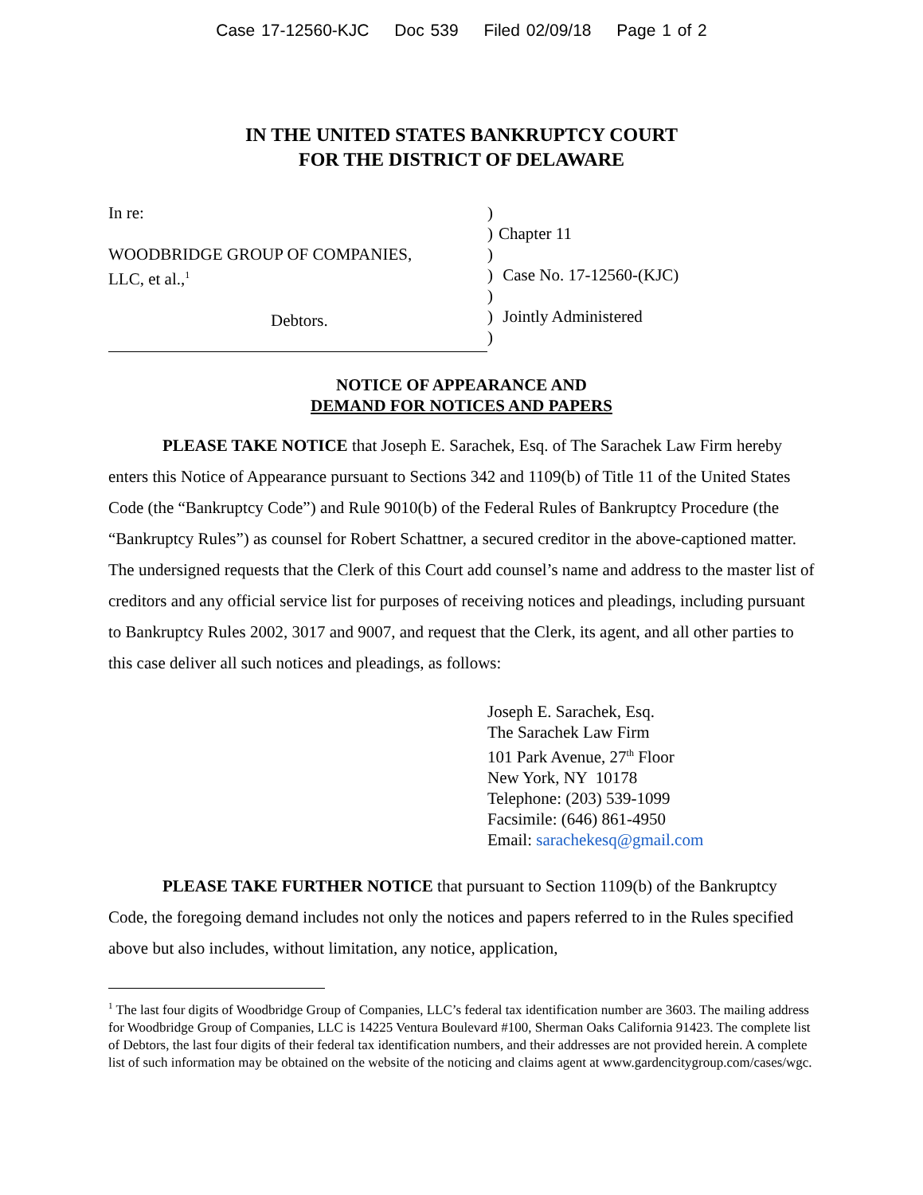Case 17-12560-KJC Doc 539 Filed 02/09/18 Page 1 of 2
IN THE UNITED STATES BANKRUPTCY COURT
FOR THE DISTRICT OF DELAWARE
In re:
WOODBRIDGE GROUP OF COMPANIES,
LLC, et al.,<sup>1</sup>
Debtors.
)
)
)
)
)
)
)
Chapter 11
Case No. 17-12560-(KJC)
Jointly Administered
NOTICE OF APPEARANCE AND
DEMAND FOR NOTICES AND PAPERS
PLEASE TAKE NOTICE that Joseph E. Sarachek, Esq. of The Sarachek Law Firm hereby enters this Notice of Appearance pursuant to Sections 342 and 1109(b) of Title 11 of the United States Code (the “Bankruptcy Code”) and Rule 9010(b) of the Federal Rules of Bankruptcy Procedure (the “Bankruptcy Rules”) as counsel for Robert Schattner, a secured creditor in the above-captioned matter. The undersigned requests that the Clerk of this Court add counsel’s name and address to the master list of creditors and any official service list for purposes of receiving notices and pleadings, including pursuant to Bankruptcy Rules 2002, 3017 and 9007, and request that the Clerk, its agent, and all other parties to this case deliver all such notices and pleadings, as follows:
Joseph E. Sarachek, Esq.
The Sarachek Law Firm
101 Park Avenue, 27<sup>th</sup> Floor
New York, NY 10178
Telephone: (203) 539-1099
Facsimile: (646) 861-4950
Email: sarachekesq@gmail.com
PLEASE TAKE FURTHER NOTICE that pursuant to Section 1109(b) of the Bankruptcy Code, the foregoing demand includes not only the notices and papers referred to in the Rules specified above but also includes, without limitation, any notice, application,
<sup>1</sup> The last four digits of Woodbridge Group of Companies, LLC’s federal tax identification number are 3603. The mailing address for Woodbridge Group of Companies, LLC is 14225 Ventura Boulevard #100, Sherman Oaks California 91423. The complete list of Debtors, the last four digits of their federal tax identification numbers, and their addresses are not provided herein. A complete list of such information may be obtained on the website of the noticing and claims agent at www.gardencitygroup.com/cases/wgc.